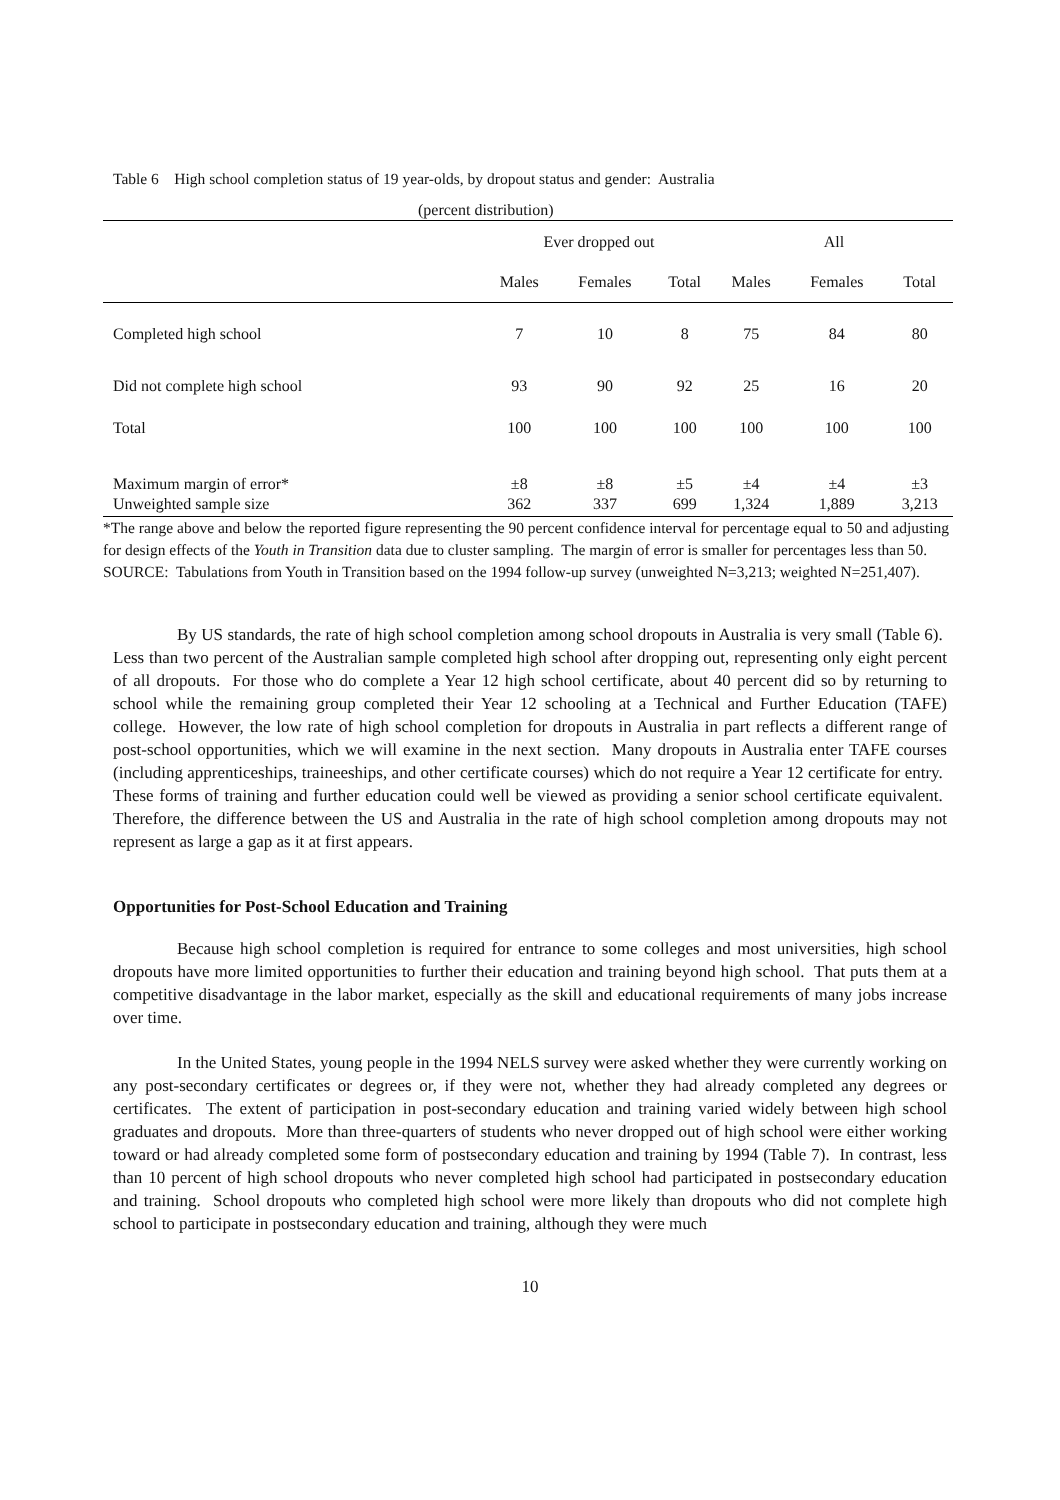Table 6 High school completion status of 19 year-olds, by dropout status and gender: Australia
| (percent distribution) | | | | | | |
| --- | --- | --- | --- | --- | --- | --- |
| | Ever dropped out | | | All | | |
| | Males | Females | Total | Males | Females | Total |
| Completed high school | 7 | 10 | 8 | 75 | 84 | 80 |
| Did not complete high school | 93 | 90 | 92 | 25 | 16 | 20 |
| Total | 100 | 100 | 100 | 100 | 100 | 100 |
| Maximum margin of error* | ±8 | ±8 | ±5 | ±4 | ±4 | ±3 |
| Unweighted sample size | 362 | 337 | 699 | 1,324 | 1,889 | 3,213 |
*The range above and below the reported figure representing the 90 percent confidence interval for percentage equal to 50 and adjusting for design effects of the Youth in Transition data due to cluster sampling. The margin of error is smaller for percentages less than 50.
SOURCE: Tabulations from Youth in Transition based on the 1994 follow-up survey (unweighted N=3,213; weighted N=251,407).
By US standards, the rate of high school completion among school dropouts in Australia is very small (Table 6). Less than two percent of the Australian sample completed high school after dropping out, representing only eight percent of all dropouts. For those who do complete a Year 12 high school certificate, about 40 percent did so by returning to school while the remaining group completed their Year 12 schooling at a Technical and Further Education (TAFE) college. However, the low rate of high school completion for dropouts in Australia in part reflects a different range of post-school opportunities, which we will examine in the next section. Many dropouts in Australia enter TAFE courses (including apprenticeships, traineeships, and other certificate courses) which do not require a Year 12 certificate for entry. These forms of training and further education could well be viewed as providing a senior school certificate equivalent. Therefore, the difference between the US and Australia in the rate of high school completion among dropouts may not represent as large a gap as it at first appears.
Opportunities for Post-School Education and Training
Because high school completion is required for entrance to some colleges and most universities, high school dropouts have more limited opportunities to further their education and training beyond high school. That puts them at a competitive disadvantage in the labor market, especially as the skill and educational requirements of many jobs increase over time.
In the United States, young people in the 1994 NELS survey were asked whether they were currently working on any post-secondary certificates or degrees or, if they were not, whether they had already completed any degrees or certificates. The extent of participation in post-secondary education and training varied widely between high school graduates and dropouts. More than three-quarters of students who never dropped out of high school were either working toward or had already completed some form of postsecondary education and training by 1994 (Table 7). In contrast, less than 10 percent of high school dropouts who never completed high school had participated in postsecondary education and training. School dropouts who completed high school were more likely than dropouts who did not complete high school to participate in postsecondary education and training, although they were much
10